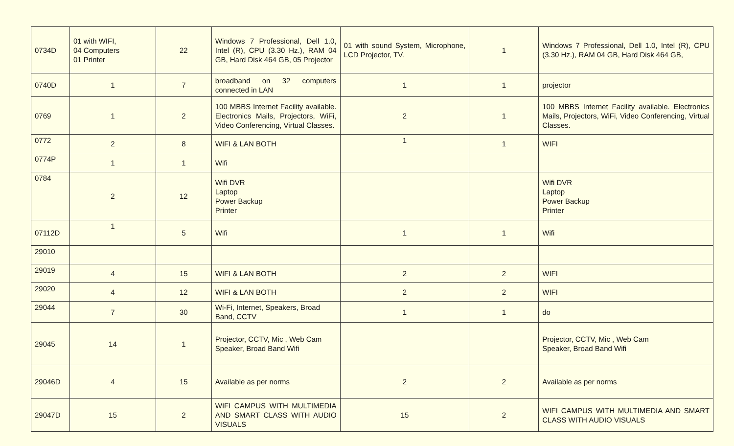| 0734D | 01 with WIFI, 04 Computers 01 Printer | 22 | Windows 7 Professional, Dell 1.0, Intel (R), CPU (3.30 Hz.), RAM 04 GB, Hard Disk 464 GB, 05 Projector | 01 with sound System, Microphone, LCD Projector, TV. | 1 | Windows 7 Professional, Dell 1.0, Intel (R), CPU (3.30 Hz.), RAM 04 GB, Hard Disk 464 GB, |
| 0740D | 1 | 7 | broadband on 32 computers connected in LAN | 1 | 1 | projector |
| 0769 | 1 | 2 | 100 MBBS Internet Facility available. Electronics Mails, Projectors, WiFi, Video Conferencing, Virtual Classes. | 2 | 1 | 100 MBBS Internet Facility available. Electronics Mails, Projectors, WiFi, Video Conferencing, Virtual Classes. |
| 0772 | 2 | 8 | WIFI & LAN BOTH | 1 | 1 | WIFI |
| 0774P | 1 | 1 | Wifi | | | |
| 0784 | 2 | 12 | Wifi DVR Laptop Power Backup Printer | | | Wifi DVR Laptop Power Backup Printer |
| 07112D | 1 | 5 | Wifi | 1 | 1 | Wifi |
| 29010 | | | | | | |
| 29019 | 4 | 15 | WIFI & LAN BOTH | 2 | 2 | WIFI |
| 29020 | 4 | 12 | WIFI & LAN BOTH | 2 | 2 | WIFI |
| 29044 | 7 | 30 | Wi-Fi, Internet, Speakers, Broad Band, CCTV | 1 | 1 | do |
| 29045 | 14 | 1 | Projector, CCTV, Mic , Web Cam Speaker, Broad Band Wifi | | | Projector, CCTV, Mic , Web Cam Speaker, Broad Band Wifi |
| 29046D | 4 | 15 | Available as per norms | 2 | 2 | Available as per norms |
| 29047D | 15 | 2 | WIFI CAMPUS WITH MULTIMEDIA AND SMART CLASS WITH AUDIO VISUALS | 15 | 2 | WIFI CAMPUS WITH MULTIMEDIA AND SMART CLASS WITH AUDIO VISUALS |